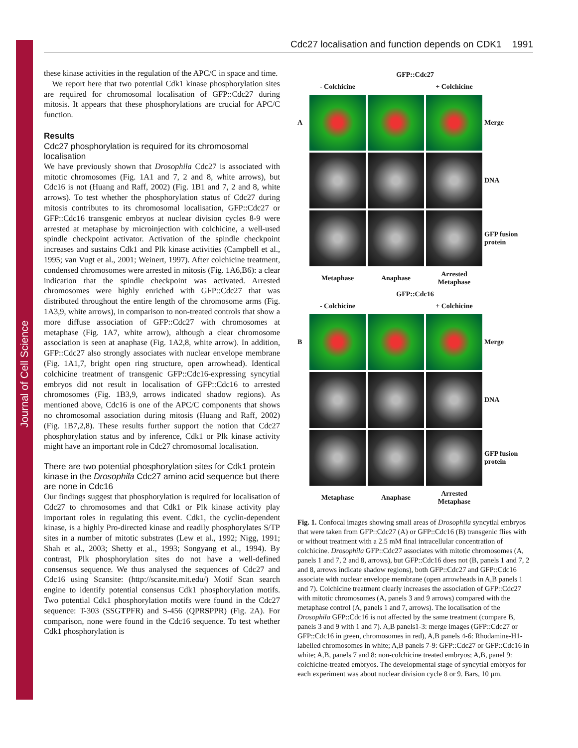Journal of Cell Science
Cdc27 localisation and function depends on CDK1 1991
these kinase activities in the regulation of the APC/C in space and time.
We report here that two potential Cdk1 kinase phosphorylation sites are required for chromosomal localisation of GFP::Cdc27 during mitosis. It appears that these phosphorylations are crucial for APC/C function.
Results
Cdc27 phosphorylation is required for its chromosomal localisation
We have previously shown that Drosophila Cdc27 is associated with mitotic chromosomes (Fig. 1A1 and 7, 2 and 8, white arrows), but Cdc16 is not (Huang and Raff, 2002) (Fig. 1B1 and 7, 2 and 8, white arrows). To test whether the phosphorylation status of Cdc27 during mitosis contributes to its chromosomal localisation, GFP::Cdc27 or GFP::Cdc16 transgenic embryos at nuclear division cycles 8-9 were arrested at metaphase by microinjection with colchicine, a well-used spindle checkpoint activator. Activation of the spindle checkpoint increases and sustains Cdk1 and Plk kinase activities (Campbell et al., 1995; van Vugt et al., 2001; Weinert, 1997). After colchicine treatment, condensed chromosomes were arrested in mitosis (Fig. 1A6,B6): a clear indication that the spindle checkpoint was activated. Arrested chromosomes were highly enriched with GFP::Cdc27 that was distributed throughout the entire length of the chromosome arms (Fig. 1A3,9, white arrows), in comparison to non-treated controls that show a more diffuse association of GFP::Cdc27 with chromosomes at metaphase (Fig. 1A7, white arrow), although a clear chromosome association is seen at anaphase (Fig. 1A2,8, white arrow). In addition, GFP::Cdc27 also strongly associates with nuclear envelope membrane (Fig. 1A1,7, bright open ring structure, open arrowhead). Identical colchicine treatment of transgenic GFP::Cdc16-expressing syncytial embryos did not result in localisation of GFP::Cdc16 to arrested chromosomes (Fig. 1B3,9, arrows indicated shadow regions). As mentioned above, Cdc16 is one of the APC/C components that shows no chromosomal association during mitosis (Huang and Raff, 2002) (Fig. 1B7,2,8). These results further support the notion that Cdc27 phosphorylation status and by inference, Cdk1 or Plk kinase activity might have an important role in Cdc27 chromosomal localisation.
There are two potential phosphorylation sites for Cdk1 protein kinase in the Drosophila Cdc27 amino acid sequence but there are none in Cdc16
Our findings suggest that phosphorylation is required for localisation of Cdc27 to chromosomes and that Cdk1 or Plk kinase activity play important roles in regulating this event. Cdk1, the cyclin-dependent kinase, is a highly Pro-directed kinase and readily phosphorylates S/TP sites in a number of mitotic substrates (Lew et al., 1992; Nigg, 1991; Shah et al., 2003; Shetty et al., 1993; Songyang et al., 1994). By contrast, Plk phosphorylation sites do not have a well-defined consensus sequence. We thus analysed the sequences of Cdc27 and Cdc16 using Scansite: (http://scansite.mit.edu/) Motif Scan search engine to identify potential consensus Cdk1 phosphorylation motifs. Two potential Cdk1 phosphorylation motifs were found in the Cdc27 sequence: T-303 (SSGTPFR) and S-456 (QPRSPPR) (Fig. 2A). For comparison, none were found in the Cdc16 sequence. To test whether Cdk1 phosphorylation is
GFP::Cdc27
- Colchicine + Colchicine A
Merge
DNA
GFP fusion protein Metaphase Anaphase Arrested Metaphase
GFP::Cdc16
- Colchicine + Colchicine B
Merge
DNA
GFP fusion protein Metaphase Anaphase Arrested Metaphase
Fig. 1. Confocal images showing small areas of Drosophila syncytial embryos that were taken from GFP::Cdc27 (A) or GFP::Cdc16 (B) transgenic flies with or without treatment with a 2.5 mM final intracellular concentration of colchicine. Drosophila GFP::Cdc27 associates with mitotic chromosomes (A, panels 1 and 7, 2 and 8, arrows), but GFP::Cdc16 does not (B, panels 1 and 7, 2 and 8, arrows indicate shadow regions), both GFP::Cdc27 and GFP::Cdc16 associate with nuclear envelope membrane (open arrowheads in A,B panels 1 and 7). Colchicine treatment clearly increases the association of GFP::Cdc27 with mitotic chromosomes (A, panels 3 and 9 arrows) compared with the metaphase control (A, panels 1 and 7, arrows). The localisation of the Drosophila GFP::Cdc16 is not affected by the same treatment (compare B, panels 3 and 9 with 1 and 7). A,B panels1-3: merge images (GFP::Cdc27 or GFP::Cdc16 in green, chromosomes in red), A,B panels 4-6: Rhodamine-H1-labelled chromosomes in white; A,B panels 7-9: GFP::Cdc27 or GFP::Cdc16 in white; A,B, panels 7 and 8: non-colchicine treated embryos; A,B, panel 9: colchicine-treated embryos. The developmental stage of syncytial embryos for each experiment was about nuclear division cycle 8 or 9. Bars, 10 μm.